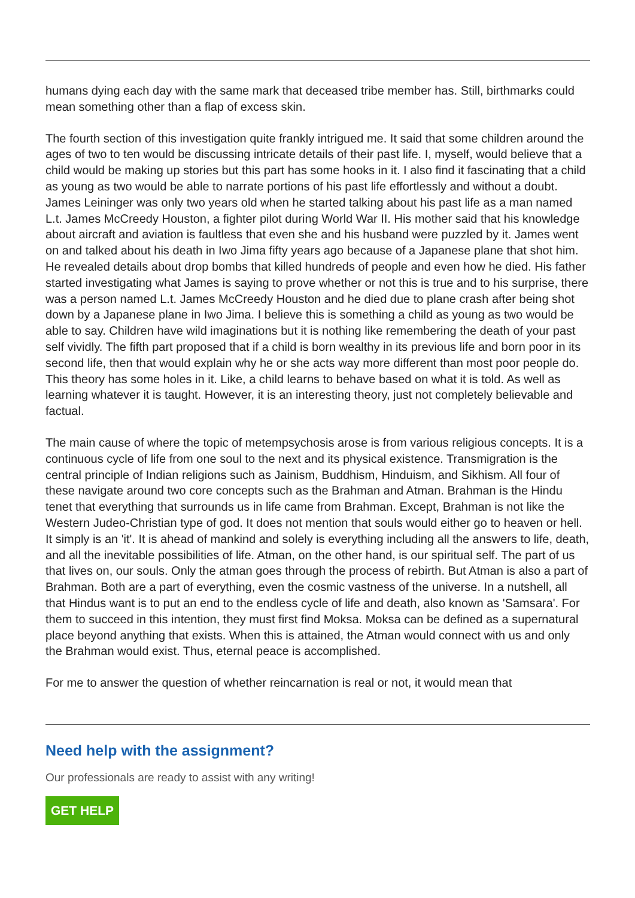humans dying each day with the same mark that deceased tribe member has. Still, birthmarks could mean something other than a flap of excess skin.
The fourth section of this investigation quite frankly intrigued me. It said that some children around the ages of two to ten would be discussing intricate details of their past life. I, myself, would believe that a child would be making up stories but this part has some hooks in it. I also find it fascinating that a child as young as two would be able to narrate portions of his past life effortlessly and without a doubt. James Leininger was only two years old when he started talking about his past life as a man named L.t. James McCreedy Houston, a fighter pilot during World War II. His mother said that his knowledge about aircraft and aviation is faultless that even she and his husband were puzzled by it. James went on and talked about his death in Iwo Jima fifty years ago because of a Japanese plane that shot him. He revealed details about drop bombs that killed hundreds of people and even how he died. His father started investigating what James is saying to prove whether or not this is true and to his surprise, there was a person named L.t. James McCreedy Houston and he died due to plane crash after being shot down by a Japanese plane in Iwo Jima. I believe this is something a child as young as two would be able to say. Children have wild imaginations but it is nothing like remembering the death of your past self vividly. The fifth part proposed that if a child is born wealthy in its previous life and born poor in its second life, then that would explain why he or she acts way more different than most poor people do. This theory has some holes in it. Like, a child learns to behave based on what it is told. As well as learning whatever it is taught. However, it is an interesting theory, just not completely believable and factual.
The main cause of where the topic of metempsychosis arose is from various religious concepts. It is a continuous cycle of life from one soul to the next and its physical existence. Transmigration is the central principle of Indian religions such as Jainism, Buddhism, Hinduism, and Sikhism. All four of these navigate around two core concepts such as the Brahman and Atman. Brahman is the Hindu tenet that everything that surrounds us in life came from Brahman. Except, Brahman is not like the Western Judeo-Christian type of god. It does not mention that souls would either go to heaven or hell. It simply is an 'it'. It is ahead of mankind and solely is everything including all the answers to life, death, and all the inevitable possibilities of life. Atman, on the other hand, is our spiritual self. The part of us that lives on, our souls. Only the atman goes through the process of rebirth. But Atman is also a part of Brahman. Both are a part of everything, even the cosmic vastness of the universe. In a nutshell, all that Hindus want is to put an end to the endless cycle of life and death, also known as 'Samsara'. For them to succeed in this intention, they must first find Moksa. Moksa can be defined as a supernatural place beyond anything that exists. When this is attained, the Atman would connect with us and only the Brahman would exist. Thus, eternal peace is accomplished.
For me to answer the question of whether reincarnation is real or not, it would mean that
Need help with the assignment?
Our professionals are ready to assist with any writing!
GET HELP